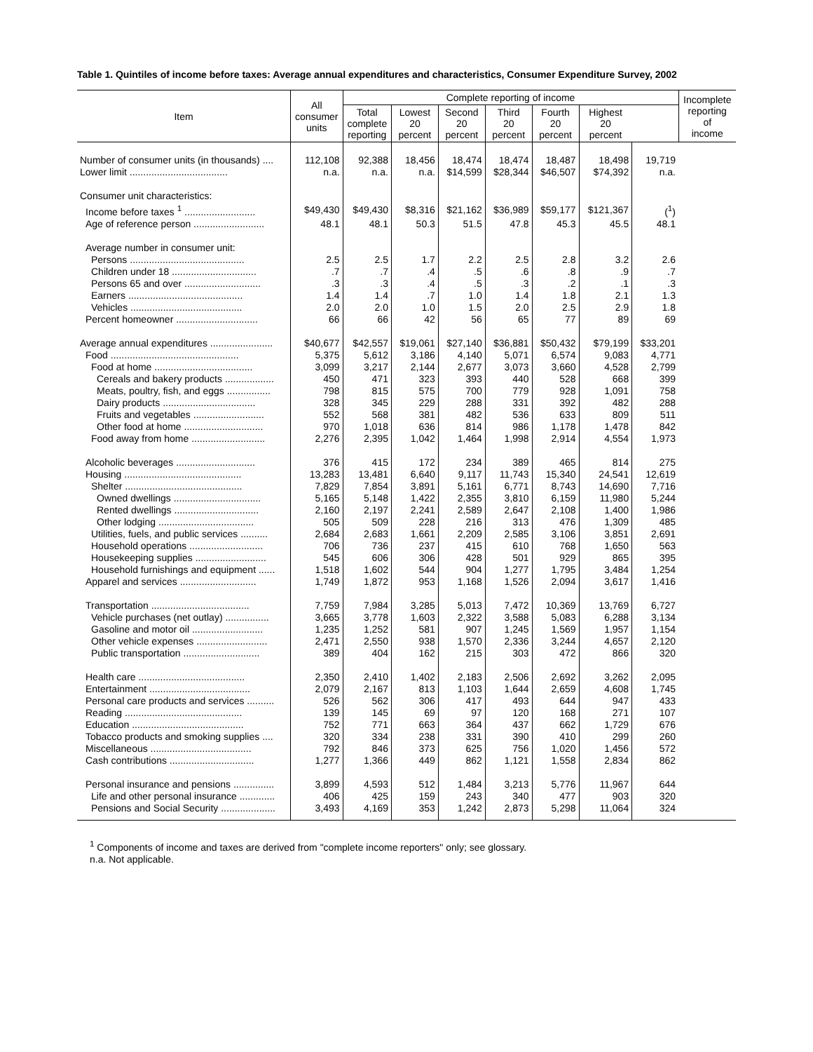Table 1. Quintiles of income before taxes: Average annual expenditures and characteristics, Consumer Expenditure Survey, 2002
| Item | All consumer units | Complete reporting of income | | | | | | | Incomplete reporting of income |
| --- | --- | --- | --- | --- | --- | --- | --- | --- | --- |
| | | Total complete reporting | Lowest 20 percent | Second 20 percent | Third 20 percent | Fourth 20 percent | Highest 20 percent | | |
| Number of consumer units (in thousands) .... | 112,108 | 92,388 | 18,456 | 18,474 | 18,474 | 18,487 | 18,498 | 19,719 | |
| Lower limit .................................... | n.a. | n.a. | n.a. | $14,599 | $28,344 | $46,507 | $74,392 | n.a. | |
| Consumer unit characteristics: | | | | | | | | | |
| Income before taxes <sup>1</sup> .......................... | $49,430 | $49,430 | $8,316 | $21,162 | $36,989 | $59,177 | $121,367 | (<sup>1</sup>) | |
| Age of reference person .......................... | 48.1 | 48.1 | 50.3 | 51.5 | 47.8 | 45.3 | 45.5 | 48.1 | |
| Average number in consumer unit: | | | | | | | | | |
| Persons .......................................... | 2.5 | 2.5 | 1.7 | 2.2 | 2.5 | 2.8 | 3.2 | 2.6 | |
| Children under 18 ............................... | .7 | .7 | .4 | .5 | .6 | .8 | .9 | .7 | |
| Persons 65 and over ............................ | .3 | .3 | .4 | .5 | .3 | .2 | .1 | .3 | |
| Earners .......................................... | 1.4 | 1.4 | .7 | 1.0 | 1.4 | 1.8 | 2.1 | 1.3 | |
| Vehicles ......................................... | 2.0 | 2.0 | 1.0 | 1.5 | 2.0 | 2.5 | 2.9 | 1.8 | |
| Percent homeowner .............................. | 66 | 66 | 42 | 56 | 65 | 77 | 89 | 69 | |
| Average annual expenditures ....................... | $40,677 | $42,557 | $19,061 | $27,140 | $36,881 | $50,432 | $79,199 | $33,201 | |
| Food ............................................... | 5,375 | 5,612 | 3,186 | 4,140 | 5,071 | 6,574 | 9,083 | 4,771 | |
| Food at home .................................... | 3,099 | 3,217 | 2,144 | 2,677 | 3,073 | 3,660 | 4,528 | 2,799 | |
| Cereals and bakery products .................. | 450 | 471 | 323 | 393 | 440 | 528 | 668 | 399 | |
| Meats, poultry, fish, and eggs ................ | 798 | 815 | 575 | 700 | 779 | 928 | 1,091 | 758 | |
| Dairy products .................................. | 328 | 345 | 229 | 288 | 331 | 392 | 482 | 288 | |
| Fruits and vegetables .......................... | 552 | 568 | 381 | 482 | 536 | 633 | 809 | 511 | |
| Other food at home ............................. | 970 | 1,018 | 636 | 814 | 986 | 1,178 | 1,478 | 842 | |
| Food away from home ........................... | 2,276 | 2,395 | 1,042 | 1,464 | 1,998 | 2,914 | 4,554 | 1,973 | |
| Alcoholic beverages ............................. | 376 | 415 | 172 | 234 | 389 | 465 | 814 | 275 | |
| Housing ........................................... | 13,283 | 13,481 | 6,640 | 9,117 | 11,743 | 15,340 | 24,541 | 12,619 | |
| Shelter ........................................... | 7,829 | 7,854 | 3,891 | 5,161 | 6,771 | 8,743 | 14,690 | 7,716 | |
| Owned dwellings ................................ | 5,165 | 5,148 | 1,422 | 2,355 | 3,810 | 6,159 | 11,980 | 5,244 | |
| Rented dwellings ............................... | 2,160 | 2,197 | 2,241 | 2,589 | 2,647 | 2,108 | 1,400 | 1,986 | |
| Other lodging ................................... | 505 | 509 | 228 | 216 | 313 | 476 | 1,309 | 485 | |
| Utilities, fuels, and public services .......... | 2,684 | 2,683 | 1,661 | 2,209 | 2,585 | 3,106 | 3,851 | 2,691 | |
| Household operations ........................... | 706 | 736 | 237 | 415 | 610 | 768 | 1,650 | 563 | |
| Housekeeping supplies .......................... | 545 | 606 | 306 | 428 | 501 | 929 | 865 | 395 | |
| Household furnishings and equipment ...... | 1,518 | 1,602 | 544 | 904 | 1,277 | 1,795 | 3,484 | 1,254 | |
| Apparel and services ............................ | 1,749 | 1,872 | 953 | 1,168 | 1,526 | 2,094 | 3,617 | 1,416 | |
| Transportation .................................... | 7,759 | 7,984 | 3,285 | 5,013 | 7,472 | 10,369 | 13,769 | 6,727 | |
| Vehicle purchases (net outlay) ................ | 3,665 | 3,778 | 1,603 | 2,322 | 3,588 | 5,083 | 6,288 | 3,134 | |
| Gasoline and motor oil .......................... | 1,235 | 1,252 | 581 | 907 | 1,245 | 1,569 | 1,957 | 1,154 | |
| Other vehicle expenses .......................... | 2,471 | 2,550 | 938 | 1,570 | 2,336 | 3,244 | 4,657 | 2,120 | |
| Public transportation ............................ | 389 | 404 | 162 | 215 | 303 | 472 | 866 | 320 | |
| Health care ....................................... | 2,350 | 2,410 | 1,402 | 2,183 | 2,506 | 2,692 | 3,262 | 2,095 | |
| Entertainment ..................................... | 2,079 | 2,167 | 813 | 1,103 | 1,644 | 2,659 | 4,608 | 1,745 | |
| Personal care products and services .......... | 526 | 562 | 306 | 417 | 493 | 644 | 947 | 433 | |
| Reading ........................................... | 139 | 145 | 69 | 97 | 120 | 168 | 271 | 107 | |
| Education ......................................... | 752 | 771 | 663 | 364 | 437 | 662 | 1,729 | 676 | |
| Tobacco products and smoking supplies .... | 320 | 334 | 238 | 331 | 390 | 410 | 299 | 260 | |
| Miscellaneous ..................................... | 792 | 846 | 373 | 625 | 756 | 1,020 | 1,456 | 572 | |
| Cash contributions ............................... | 1,277 | 1,366 | 449 | 862 | 1,121 | 1,558 | 2,834 | 862 | |
| Personal insurance and pensions ............... | 3,899 | 4,593 | 512 | 1,484 | 3,213 | 5,776 | 11,967 | 644 | |
| Life and other personal insurance ............. | 406 | 425 | 159 | 243 | 340 | 477 | 903 | 320 | |
| Pensions and Social Security .................... | 3,493 | 4,169 | 353 | 1,242 | 2,873 | 5,298 | 11,064 | 324 | |
<sup>1</sup> Components of income and taxes are derived from "complete income reporters" only; see glossary.
n.a. Not applicable.